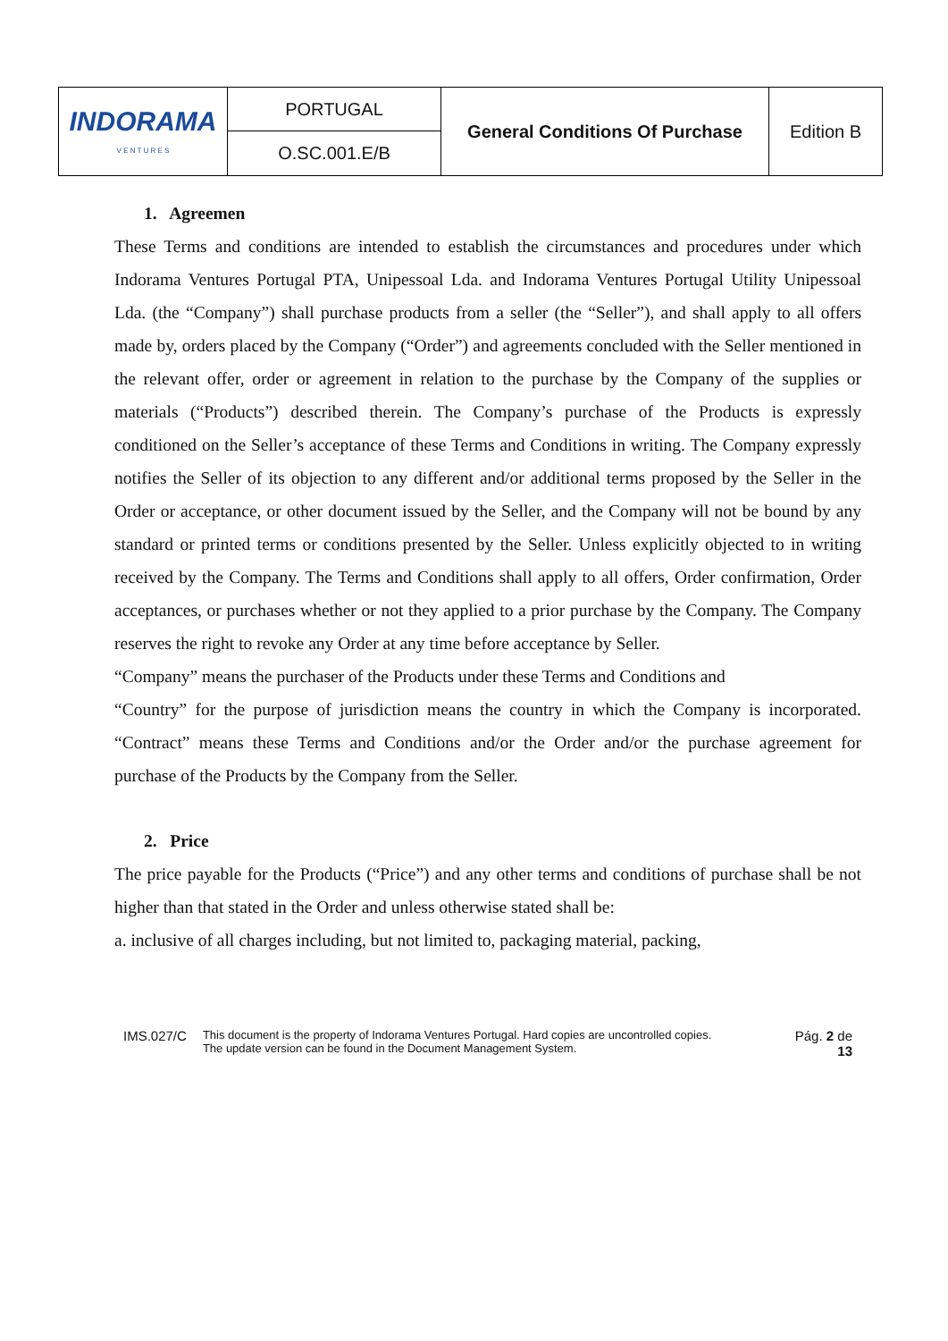| INDORAMA V E N T U R E S | PORTUGAL | General Conditions Of Purchase | Edition B |
| | O.SC.001.E/B | | |
1. Agreemen
These Terms and conditions are intended to establish the circumstances and procedures under which Indorama Ventures Portugal PTA, Unipessoal Lda. and Indorama Ventures Portugal Utility Unipessoal Lda. (the “Company”) shall purchase products from a seller (the “Seller”), and shall apply to all offers made by, orders placed by the Company (“Order”) and agreements concluded with the Seller mentioned in the relevant offer, order or agreement in relation to the purchase by the Company of the supplies or materials (“Products”) described therein. The Company’s purchase of the Products is expressly conditioned on the Seller’s acceptance of these Terms and Conditions in writing. The Company expressly notifies the Seller of its objection to any different and/or additional terms proposed by the Seller in the Order or acceptance, or other document issued by the Seller, and the Company will not be bound by any standard or printed terms or conditions presented by the Seller. Unless explicitly objected to in writing received by the Company. The Terms and Conditions shall apply to all offers, Order confirmation, Order acceptances, or purchases whether or not they applied to a prior purchase by the Company. The Company reserves the right to revoke any Order at any time before acceptance by Seller.
“Company” means the purchaser of the Products under these Terms and Conditions and
“Country” for the purpose of jurisdiction means the country in which the Company is incorporated. “Contract” means these Terms and Conditions and/or the Order and/or the purchase agreement for purchase of the Products by the Company from the Seller.
2. Price
The price payable for the Products (“Price”) and any other terms and conditions of purchase shall be not higher than that stated in the Order and unless otherwise stated shall be:
a. inclusive of all charges including, but not limited to, packaging material, packing,
IMS.027/C
This document is the property of Indorama Ventures Portugal. Hard copies are uncontrolled copies.
The update version can be found in the Document Management System.
Pág. 2 de
13